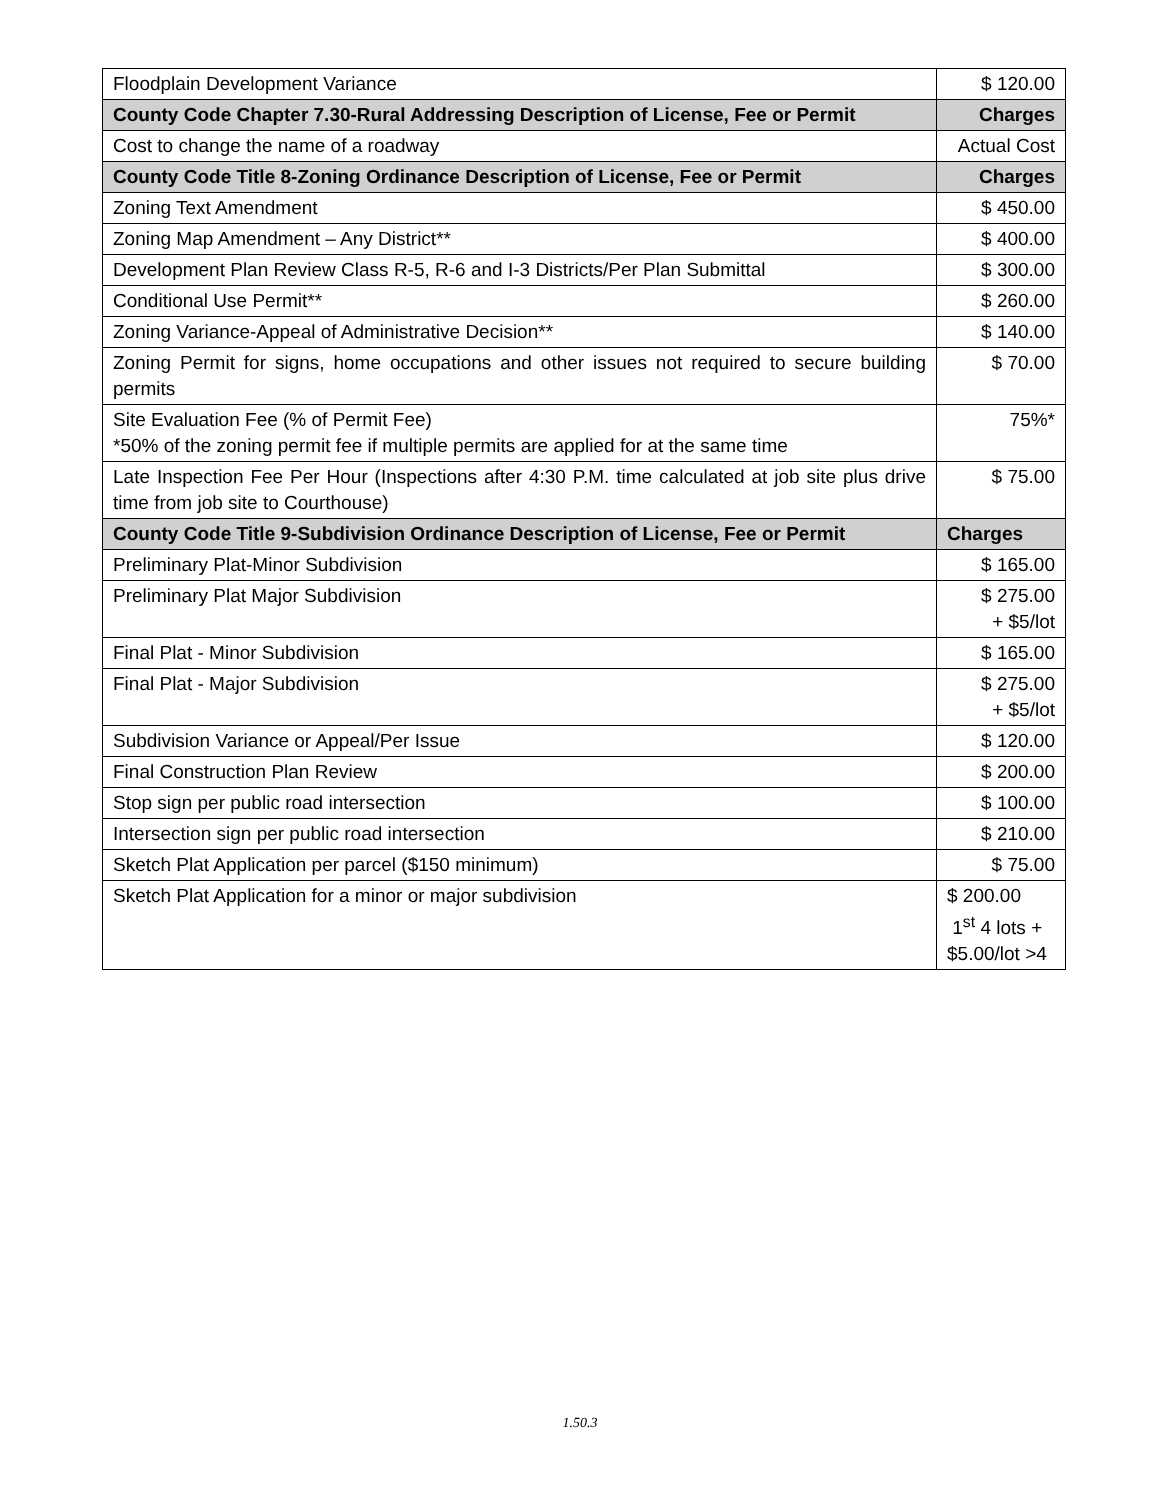| Floodplain Development Variance | $ 120.00 |
| County Code Chapter 7.30-Rural Addressing Description of License, Fee or Permit | Charges |
| Cost to change the name of a roadway | Actual Cost |
| County Code Title 8-Zoning Ordinance Description of License, Fee or Permit | Charges |
| Zoning Text Amendment | $ 450.00 |
| Zoning Map Amendment – Any District** | $ 400.00 |
| Development Plan Review Class R-5, R-6 and I-3 Districts/Per Plan Submittal | $ 300.00 |
| Conditional Use Permit** | $ 260.00 |
| Zoning Variance-Appeal of Administrative Decision** | $ 140.00 |
| Zoning Permit for signs, home occupations and other issues not required to secure building permits | $ 70.00 |
| Site Evaluation Fee (% of Permit Fee) *50% of the zoning permit fee if multiple permits are applied for at the same time | 75%* |
| Late Inspection Fee Per Hour (Inspections after 4:30 P.M. time calculated at job site plus drive time from job site to Courthouse) | $ 75.00 |
| County Code Title 9-Subdivision Ordinance Description of License, Fee or Permit | Charges |
| Preliminary Plat-Minor Subdivision | $ 165.00 |
| Preliminary Plat Major Subdivision | $ 275.00 + $5/lot |
| Final Plat - Minor Subdivision | $ 165.00 |
| Final Plat - Major Subdivision | $ 275.00 + $5/lot |
| Subdivision Variance or Appeal/Per Issue | $ 120.00 |
| Final Construction Plan Review | $ 200.00 |
| Stop sign per public road intersection | $ 100.00 |
| Intersection sign per public road intersection | $ 210.00 |
| Sketch Plat Application per parcel ($150 minimum) | $ 75.00 |
| Sketch Plat Application for a minor or major subdivision | $ 200.00 1<sup>st</sup> 4 lots + $5.00/lot >4 |
1.50.3